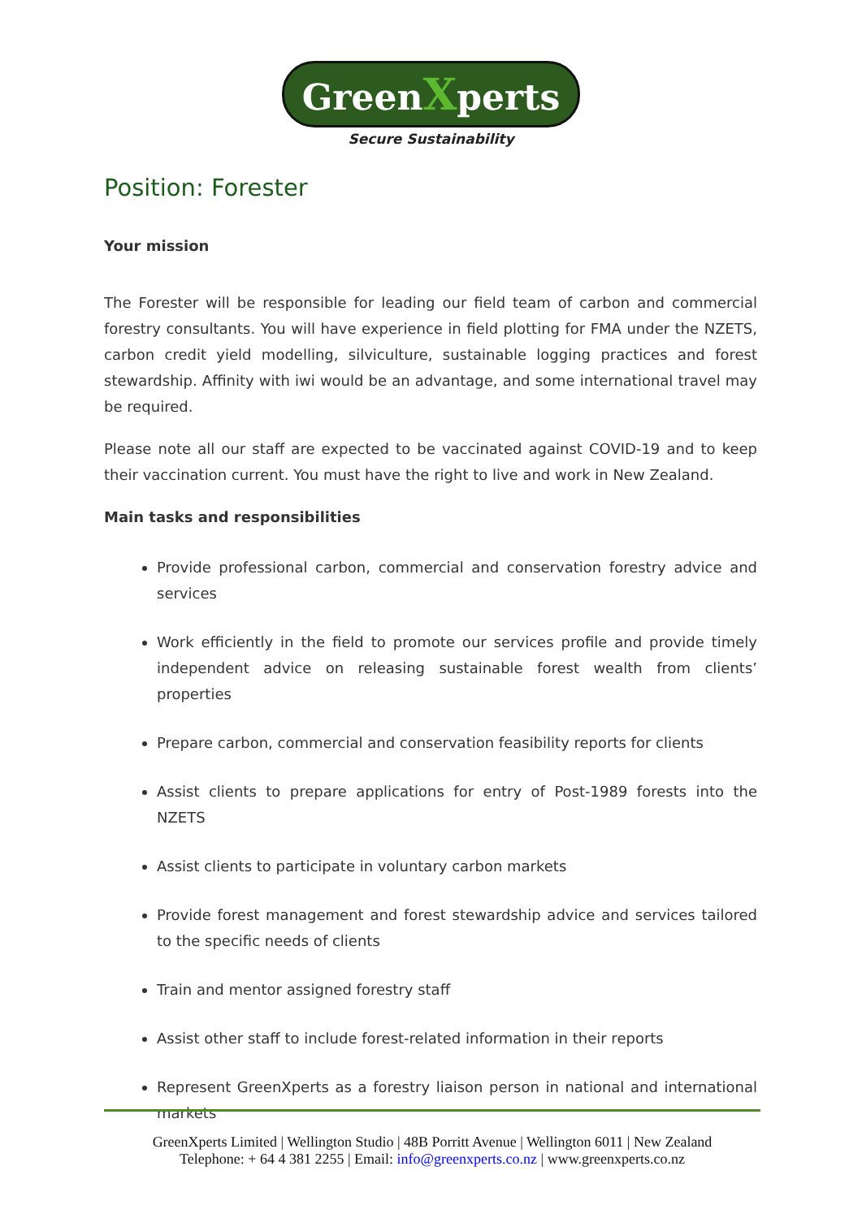GreenXperts
Secure Sustainability
Position: Forester
Your mission
The Forester will be responsible for leading our field team of carbon and commercial forestry consultants. You will have experience in field plotting for FMA under the NZETS, carbon credit yield modelling, silviculture, sustainable logging practices and forest stewardship. Affinity with iwi would be an advantage, and some international travel may be required.
Please note all our staff are expected to be vaccinated against COVID-19 and to keep their vaccination current. You must have the right to live and work in New Zealand.
Main tasks and responsibilities
Provide professional carbon, commercial and conservation forestry advice and services
Work efficiently in the field to promote our services profile and provide timely independent advice on releasing sustainable forest wealth from clients’ properties
Prepare carbon, commercial and conservation feasibility reports for clients
Assist clients to prepare applications for entry of Post-1989 forests into the NZETS
Assist clients to participate in voluntary carbon markets
Provide forest management and forest stewardship advice and services tailored to the specific needs of clients
Train and mentor assigned forestry staff
Assist other staff to include forest-related information in their reports
Represent GreenXperts as a forestry liaison person in national and international markets
GreenXperts Limited | Wellington Studio | 48B Porritt Avenue | Wellington 6011 | New Zealand
Telephone: + 64 4 381 2255 | Email: info@greenxperts.co.nz | www.greenxperts.co.nz